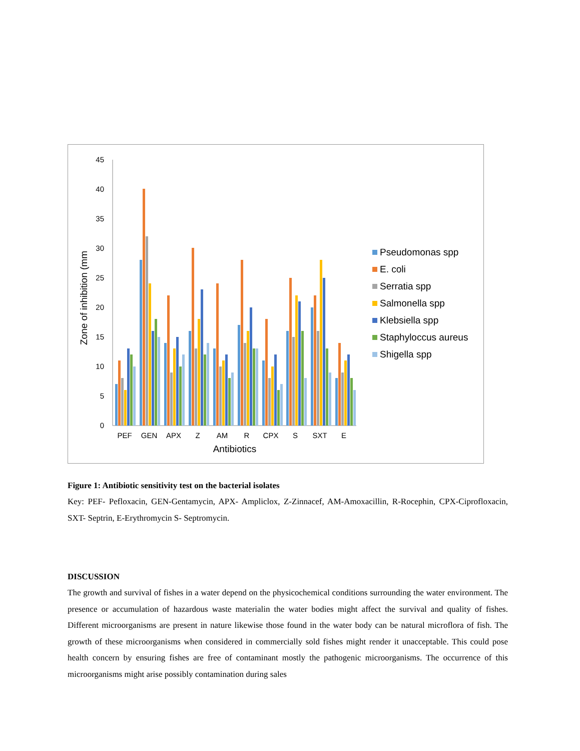45
40
35
30
25
20
15
10
5
0
Zone of inhibition (mm
PEF
GEN
APX
Z
AM
R
CPX
S
SXT
E
Antibiotics
Pseudomonas spp
E. coli
Serratia spp
Salmonella spp
Klebsiella spp
Staphyloccus aureus
Shigella spp
Figure 1: Antibiotic sensitivity test on the bacterial isolates
Key: PEF- Pefloxacin, GEN-Gentamycin, APX- Ampliclox, Z-Zinnacef, AM-Amoxacillin, R-Rocephin, CPX-Ciprofloxacin, SXT- Septrin, E-Erythromycin S- Septromycin.
DISCUSSION
The growth and survival of fishes in a water depend on the physicochemical conditions surrounding the water environment. The presence or accumulation of hazardous waste materialin the water bodies might affect the survival and quality of fishes. Different microorganisms are present in nature likewise those found in the water body can be natural microflora of fish. The growth of these microorganisms when considered in commercially sold fishes might render it unacceptable. This could pose health concern by ensuring fishes are free of contaminant mostly the pathogenic microorganisms. The occurrence of this microorganisms might arise possibly contamination during sales